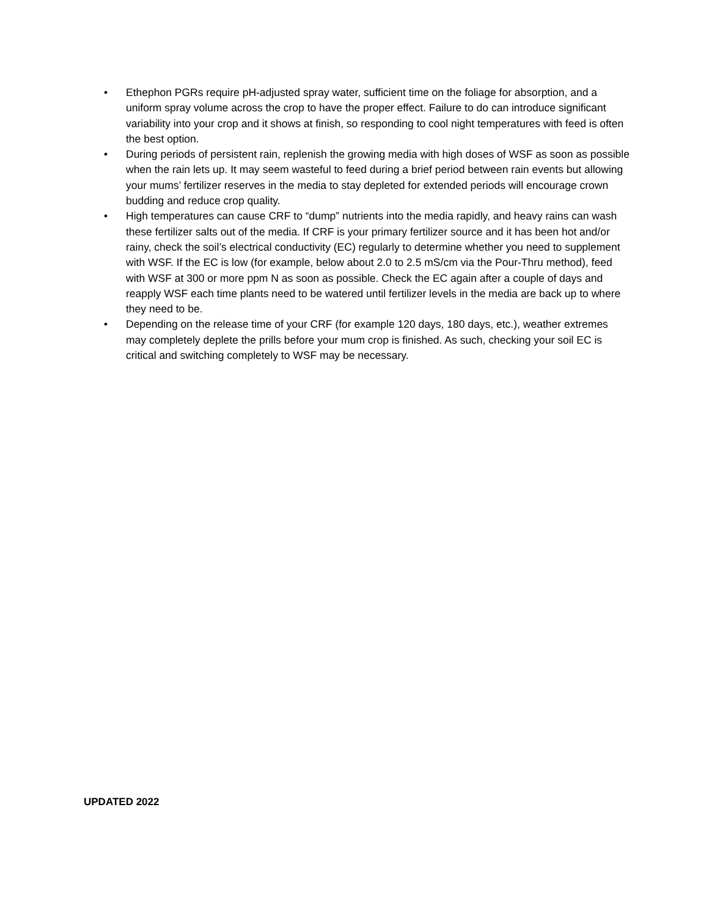• Ethephon PGRs require pH-adjusted spray water, sufficient time on the foliage for absorption, and a uniform spray volume across the crop to have the proper effect. Failure to do can introduce significant variability into your crop and it shows at finish, so responding to cool night temperatures with feed is often the best option.
• During periods of persistent rain, replenish the growing media with high doses of WSF as soon as possible when the rain lets up. It may seem wasteful to feed during a brief period between rain events but allowing your mums’ fertilizer reserves in the media to stay depleted for extended periods will encourage crown budding and reduce crop quality.
• High temperatures can cause CRF to “dump” nutrients into the media rapidly, and heavy rains can wash these fertilizer salts out of the media. If CRF is your primary fertilizer source and it has been hot and/or rainy, check the soil’s electrical conductivity (EC) regularly to determine whether you need to supplement with WSF. If the EC is low (for example, below about 2.0 to 2.5 mS/cm via the Pour-Thru method), feed with WSF at 300 or more ppm N as soon as possible. Check the EC again after a couple of days and reapply WSF each time plants need to be watered until fertilizer levels in the media are back up to where they need to be.
• Depending on the release time of your CRF (for example 120 days, 180 days, etc.), weather extremes may completely deplete the prills before your mum crop is finished. As such, checking your soil EC is critical and switching completely to WSF may be necessary.
UPDATED 2022